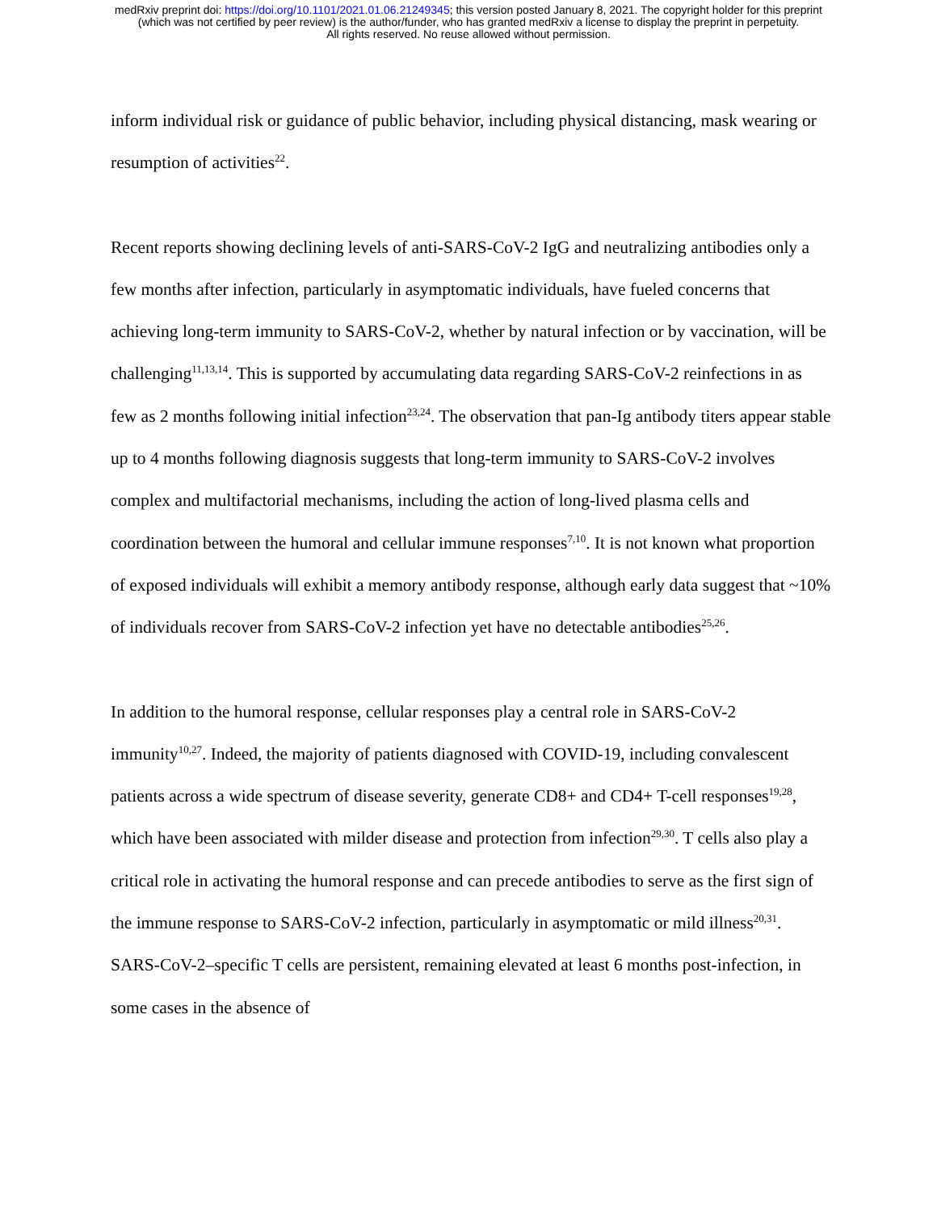medRxiv preprint doi: https://doi.org/10.1101/2021.01.06.21249345; this version posted January 8, 2021. The copyright holder for this preprint
(which was not certified by peer review) is the author/funder, who has granted medRxiv a license to display the preprint in perpetuity.
All rights reserved. No reuse allowed without permission.
inform individual risk or guidance of public behavior, including physical distancing, mask wearing or resumption of activities<sup>22</sup>.
Recent reports showing declining levels of anti-SARS-CoV-2 IgG and neutralizing antibodies only a few months after infection, particularly in asymptomatic individuals, have fueled concerns that achieving long-term immunity to SARS-CoV-2, whether by natural infection or by vaccination, will be challenging<sup>11,13,14</sup>. This is supported by accumulating data regarding SARS-CoV-2 reinfections in as few as 2 months following initial infection<sup>23,24</sup>. The observation that pan-Ig antibody titers appear stable up to 4 months following diagnosis suggests that long-term immunity to SARS-CoV-2 involves complex and multifactorial mechanisms, including the action of long-lived plasma cells and coordination between the humoral and cellular immune responses<sup>7,10</sup>. It is not known what proportion of exposed individuals will exhibit a memory antibody response, although early data suggest that ~10% of individuals recover from SARS-CoV-2 infection yet have no detectable antibodies<sup>25,26</sup>.
In addition to the humoral response, cellular responses play a central role in SARS-CoV-2 immunity<sup>10,27</sup>. Indeed, the majority of patients diagnosed with COVID-19, including convalescent patients across a wide spectrum of disease severity, generate CD8+ and CD4+ T-cell responses<sup>19,28</sup>, which have been associated with milder disease and protection from infection<sup>29,30</sup>. T cells also play a critical role in activating the humoral response and can precede antibodies to serve as the first sign of the immune response to SARS-CoV-2 infection, particularly in asymptomatic or mild illness<sup>20,31</sup>. SARS-CoV-2–specific T cells are persistent, remaining elevated at least 6 months post-infection, in some cases in the absence of